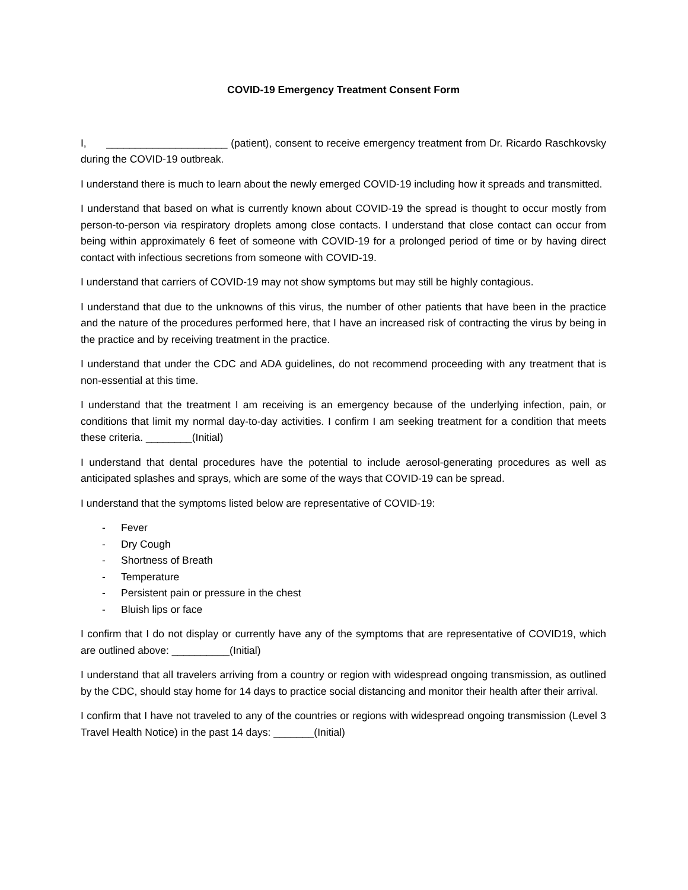COVID-19 Emergency Treatment Consent Form
I, _____________________ (patient), consent to receive emergency treatment from Dr. Ricardo Raschkovsky during the COVID-19 outbreak.
I understand there is much to learn about the newly emerged COVID-19 including how it spreads and transmitted.
I understand that based on what is currently known about COVID-19 the spread is thought to occur mostly from person-to-person via respiratory droplets among close contacts. I understand that close contact can occur from being within approximately 6 feet of someone with COVID-19 for a prolonged period of time or by having direct contact with infectious secretions from someone with COVID-19.
I understand that carriers of COVID-19 may not show symptoms but may still be highly contagious.
I understand that due to the unknowns of this virus, the number of other patients that have been in the practice and the nature of the procedures performed here, that I have an increased risk of contracting the virus by being in the practice and by receiving treatment in the practice.
I understand that under the CDC and ADA guidelines, do not recommend proceeding with any treatment that is non-essential at this time.
I understand that the treatment I am receiving is an emergency because of the underlying infection, pain, or conditions that limit my normal day-to-day activities. I confirm I am seeking treatment for a condition that meets these criteria. ________(Initial)
I understand that dental procedures have the potential to include aerosol-generating procedures as well as anticipated splashes and sprays, which are some of the ways that COVID-19 can be spread.
I understand that the symptoms listed below are representative of COVID-19:
- Fever
- Dry Cough
- Shortness of Breath
- Temperature
- Persistent pain or pressure in the chest
- Bluish lips or face
I confirm that I do not display or currently have any of the symptoms that are representative of COVID19, which are outlined above: __________(Initial)
I understand that all travelers arriving from a country or region with widespread ongoing transmission, as outlined by the CDC, should stay home for 14 days to practice social distancing and monitor their health after their arrival.
I confirm that I have not traveled to any of the countries or regions with widespread ongoing transmission (Level 3 Travel Health Notice) in the past 14 days: _______(Initial)